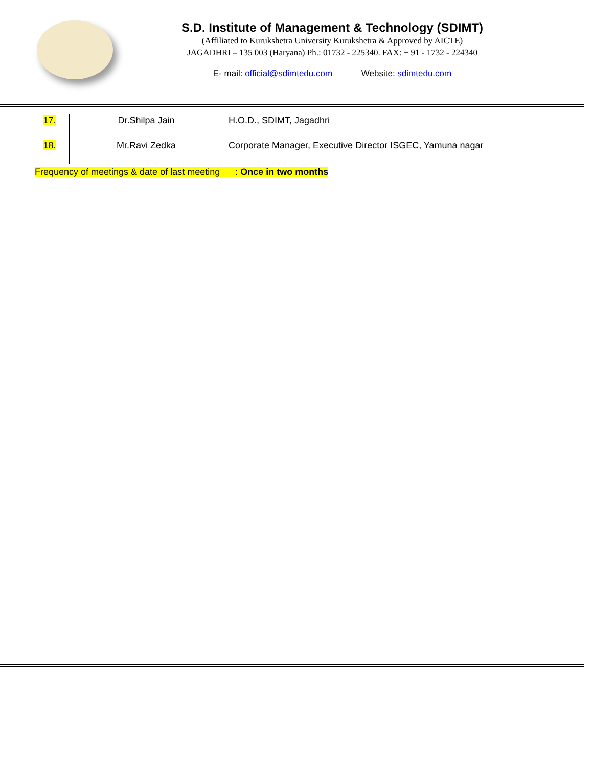S.D. Institute of Management & Technology (SDIMT)
(Affiliated to Kurukshetra University Kurukshetra & Approved by AICTE)
JAGADHRI – 135 003 (Haryana) Ph.: 01732 - 225340. FAX: + 91 - 1732 - 224340
E- mail: official@sdimtedu.com Website: sdimtedu.com
| 17. | Dr.Shilpa Jain | H.O.D., SDIMT, Jagadhri |
| 18. | Mr.Ravi Zedka | Corporate Manager, Executive Director ISGEC, Yamuna nagar |
Frequency of meetings & date of last meeting : Once in two months